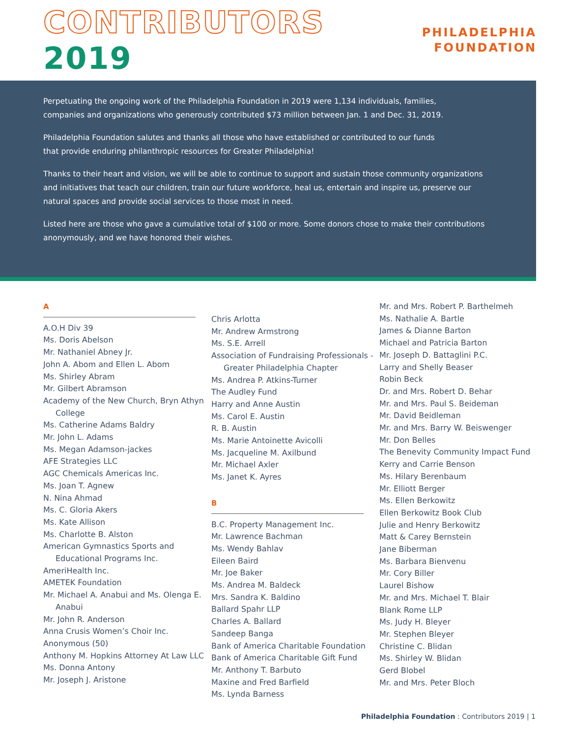CONTRIBUTORS 2019
PHILADELPHIA
FOUNDATION
Perpetuating the ongoing work of the Philadelphia Foundation in 2019 were 1,134 individuals, families,
companies and organizations who generously contributed $73 million between Jan. 1 and Dec. 31, 2019.
Philadelphia Foundation salutes and thanks all those who have established or contributed to our funds
that provide enduring philanthropic resources for Greater Philadelphia!
Thanks to their heart and vision, we will be able to continue to support and sustain those community organizations and initiatives that teach our children, train our future workforce, heal us, entertain and inspire us, preserve our natural spaces and provide social services to those most in need.
Listed here are those who gave a cumulative total of $100 or more. Some donors chose to make their contributions anonymously, and we have honored their wishes.
A
A.O.H Div 39
Ms. Doris Abelson
Mr. Nathaniel Abney Jr.
John A. Abom and Ellen L. Abom
Ms. Shirley Abram
Mr. Gilbert Abramson
Academy of the New Church, Bryn Athyn College
Ms. Catherine Adams Baldry
Mr. John L. Adams
Ms. Megan Adamson-jackes
AFE Strategies LLC
AGC Chemicals Americas Inc.
Ms. Joan T. Agnew
N. Nina Ahmad
Ms. C. Gloria Akers
Ms. Kate Allison
Ms. Charlotte B. Alston
American Gymnastics Sports and Educational Programs Inc.
AmeriHealth Inc.
AMETEK Foundation
Mr. Michael A. Anabui and Ms. Olenga E. Anabui
Mr. John R. Anderson
Anna Crusis Women’s Choir Inc.
Anonymous (50)
Anthony M. Hopkins Attorney At Law LLC
Ms. Donna Antony
Mr. Joseph J. Aristone
Chris Arlotta
Mr. Andrew Armstrong
Ms. S.E. Arrell
Association of Fundraising Professionals -Greater Philadelphia Chapter
Ms. Andrea P. Atkins-Turner
The Audley Fund
Harry and Anne Austin
Ms. Carol E. Austin
R. B. Austin
Ms. Marie Antoinette Avicolli
Ms. Jacqueline M. Axilbund
Mr. Michael Axler
Ms. Janet K. Ayres
B
B.C. Property Management Inc.
Mr. Lawrence Bachman
Ms. Wendy Bahlav
Eileen Baird
Mr. Joe Baker
Ms. Andrea M. Baldeck
Mrs. Sandra K. Baldino
Ballard Spahr LLP
Charles A. Ballard
Sandeep Banga
Bank of America Charitable Foundation
Bank of America Charitable Gift Fund
Mr. Anthony T. Barbuto
Maxine and Fred Barfield
Ms. Lynda Barness
Mr. and Mrs. Robert P. Barthelmeh
Ms. Nathalie A. Bartle
James & Dianne Barton
Michael and Patricia Barton
Mr. Joseph D. Battaglini P.C.
Larry and Shelly Beaser
Robin Beck
Dr. and Mrs. Robert D. Behar
Mr. and Mrs. Paul S. Beideman
Mr. David Beidleman
Mr. and Mrs. Barry W. Beiswenger
Mr. Don Belles
The Benevity Community Impact Fund
Kerry and Carrie Benson
Ms. Hilary Berenbaum
Mr. Elliott Berger
Ms. Ellen Berkowitz
Ellen Berkowitz Book Club
Julie and Henry Berkowitz
Matt & Carey Bernstein
Jane Biberman
Ms. Barbara Bienvenu
Mr. Cory Biller
Laurel Bishow
Mr. and Mrs. Michael T. Blair
Blank Rome LLP
Ms. Judy H. Bleyer
Mr. Stephen Bleyer
Christine C. Blidan
Ms. Shirley W. Blidan
Gerd Blobel
Mr. and Mrs. Peter Bloch
Philadelphia Foundation : Contributors 2019 | 1